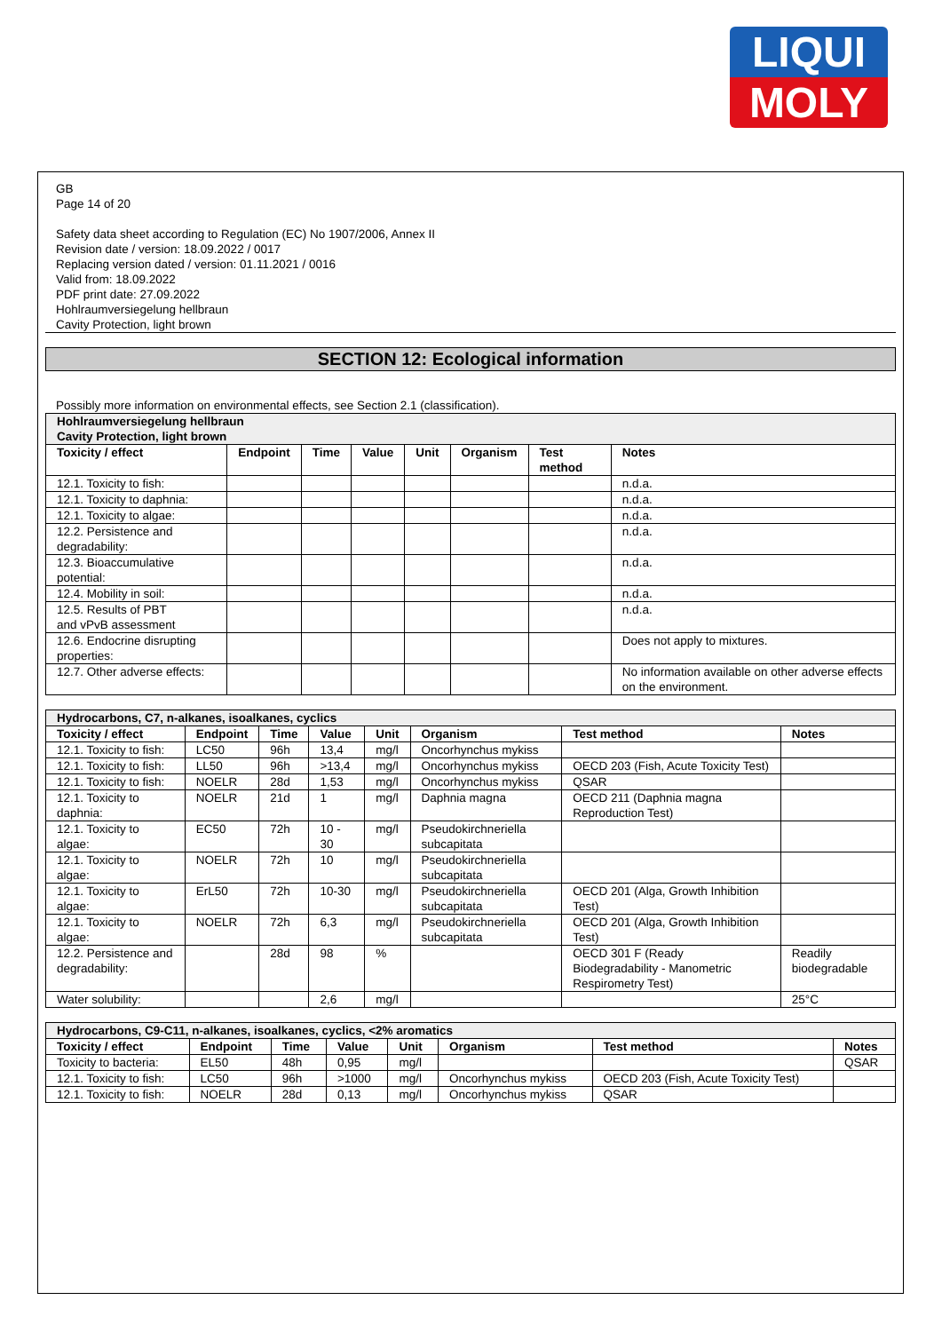LIQUI
MOLY
GB
Page 14 of 20
Safety data sheet according to Regulation (EC) No 1907/2006, Annex II
Revision date / version: 18.09.2022 / 0017
Replacing version dated / version: 01.11.2021 / 0016
Valid from: 18.09.2022
PDF print date: 27.09.2022
Hohlraumversiegelung hellbraun
Cavity Protection, light brown
SECTION 12: Ecological information
Possibly more information on environmental effects, see Section 2.1 (classification).
| Hohlraumversiegelung hellbraun Cavity Protection, light brown | | | | | | | |
| Toxicity / effect | Endpoint | Time | Value | Unit | Organism | Test method | Notes |
| 12.1. Toxicity to fish: | | | | | | | n.d.a. |
| 12.1. Toxicity to daphnia: | | | | | | | n.d.a. |
| 12.1. Toxicity to algae: | | | | | | | n.d.a. |
| 12.2. Persistence and degradability: | | | | | | | n.d.a. |
| 12.3. Bioaccumulative potential: | | | | | | | n.d.a. |
| 12.4. Mobility in soil: | | | | | | | n.d.a. |
| 12.5. Results of PBT and vPvB assessment | | | | | | | n.d.a. |
| 12.6. Endocrine disrupting properties: | | | | | | | Does not apply to mixtures. |
| 12.7. Other adverse effects: | | | | | | | No information available on other adverse effects on the environment. |
| Hydrocarbons, C7, n-alkanes, isoalkanes, cyclics | | | | | | | |
| Toxicity / effect | Endpoint | Time | Value | Unit | Organism | Test method | Notes |
| 12.1. Toxicity to fish: | LC50 | 96h | 13,4 | mg/l | Oncorhynchus mykiss | | |
| 12.1. Toxicity to fish: | LL50 | 96h | >13,4 | mg/l | Oncorhynchus mykiss | OECD 203 (Fish, Acute Toxicity Test) | |
| 12.1. Toxicity to fish: | NOELR | 28d | 1,53 | mg/l | Oncorhynchus mykiss | QSAR | |
| 12.1. Toxicity to daphnia: | NOELR | 21d | 1 | mg/l | Daphnia magna | OECD 211 (Daphnia magna Reproduction Test) | |
| 12.1. Toxicity to algae: | EC50 | 72h | 10 - 30 | mg/l | Pseudokirchneriella subcapitata | | |
| 12.1. Toxicity to algae: | NOELR | 72h | 10 | mg/l | Pseudokirchneriella subcapitata | | |
| 12.1. Toxicity to algae: | ErL50 | 72h | 10-30 | mg/l | Pseudokirchneriella subcapitata | OECD 201 (Alga, Growth Inhibition Test) | |
| 12.1. Toxicity to algae: | NOELR | 72h | 6,3 | mg/l | Pseudokirchneriella subcapitata | OECD 201 (Alga, Growth Inhibition Test) | |
| 12.2. Persistence and degradability: | | 28d | 98 | % | | OECD 301 F (Ready Biodegradability - Manometric Respirometry Test) | Readily biodegradable |
| Water solubility: | | | 2,6 | mg/l | | | 25°C |
| Hydrocarbons, C9-C11, n-alkanes, isoalkanes, cyclics, <2% aromatics | | | | | | | |
| Toxicity / effect | Endpoint | Time | Value | Unit | Organism | Test method | Notes |
| Toxicity to bacteria: | EL50 | 48h | 0,95 | mg/l | | | QSAR |
| 12.1. Toxicity to fish: | LC50 | 96h | >1000 | mg/l | Oncorhynchus mykiss | OECD 203 (Fish, Acute Toxicity Test) | |
| 12.1. Toxicity to fish: | NOELR | 28d | 0,13 | mg/l | Oncorhynchus mykiss | QSAR | |